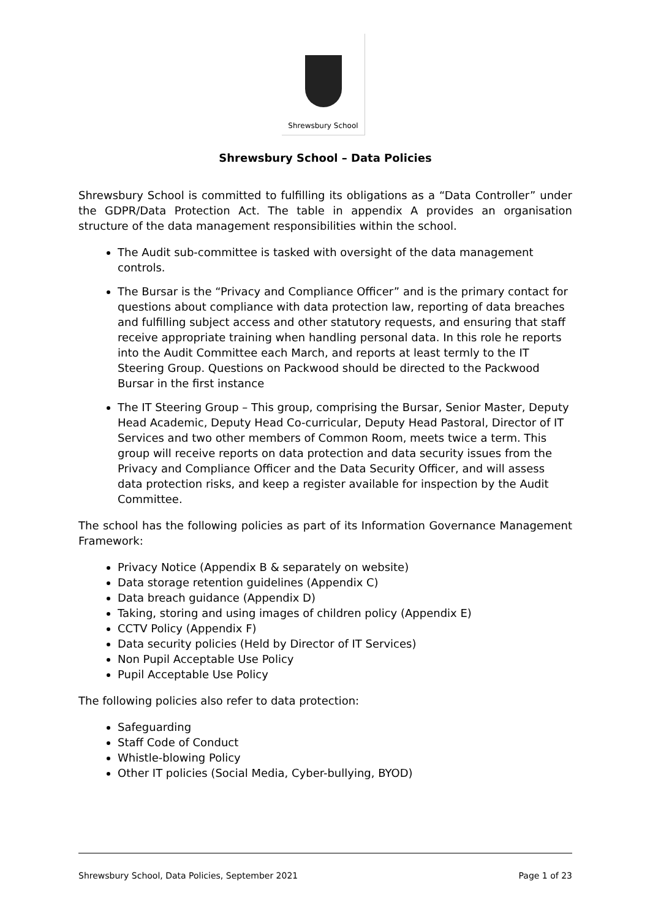Shrewsbury School
Shrewsbury School – Data Policies
Shrewsbury School is committed to fulfilling its obligations as a “Data Controller” under the GDPR/Data Protection Act. The table in appendix A provides an organisation structure of the data management responsibilities within the school.
The Audit sub-committee is tasked with oversight of the data management controls.
The Bursar is the “Privacy and Compliance Officer” and is the primary contact for questions about compliance with data protection law, reporting of data breaches and fulfilling subject access and other statutory requests, and ensuring that staff receive appropriate training when handling personal data. In this role he reports into the Audit Committee each March, and reports at least termly to the IT Steering Group. Questions on Packwood should be directed to the Packwood Bursar in the first instance
The IT Steering Group – This group, comprising the Bursar, Senior Master, Deputy Head Academic, Deputy Head Co-curricular, Deputy Head Pastoral, Director of IT Services and two other members of Common Room, meets twice a term. This group will receive reports on data protection and data security issues from the Privacy and Compliance Officer and the Data Security Officer, and will assess data protection risks, and keep a register available for inspection by the Audit Committee.
The school has the following policies as part of its Information Governance Management Framework:
Privacy Notice (Appendix B & separately on website)
Data storage retention guidelines (Appendix C)
Data breach guidance (Appendix D)
Taking, storing and using images of children policy (Appendix E)
CCTV Policy (Appendix F)
Data security policies (Held by Director of IT Services)
Non Pupil Acceptable Use Policy
Pupil Acceptable Use Policy
The following policies also refer to data protection:
Safeguarding
Staff Code of Conduct
Whistle-blowing Policy
Other IT policies (Social Media, Cyber-bullying, BYOD)
Shrewsbury School, Data Policies, September 2021 Page 1 of 23